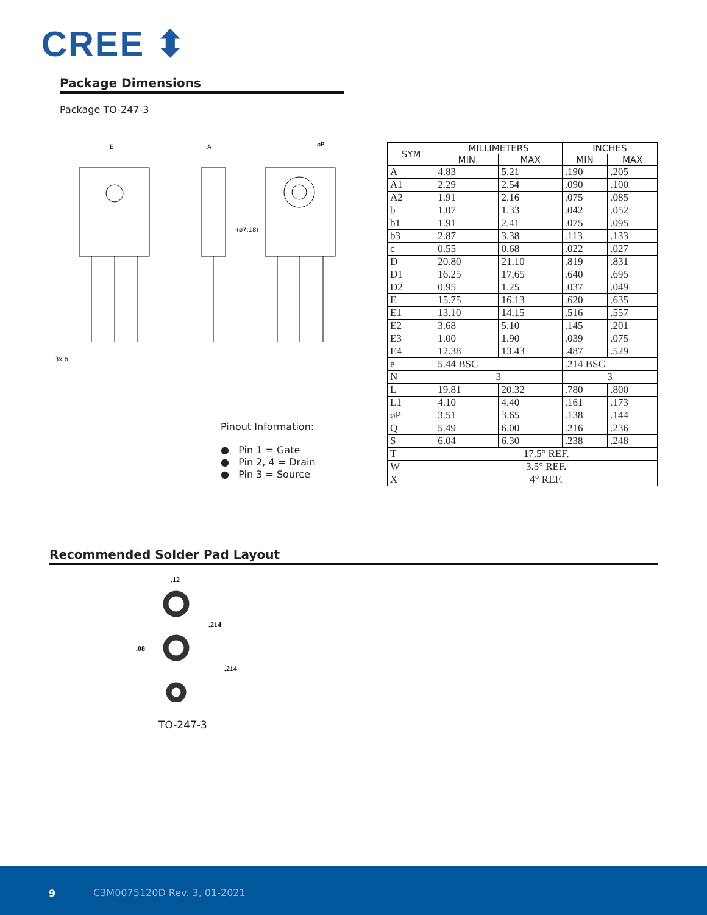CREE ⬍
Package Dimensions
Package TO-247-3
E
A
3x b
(ø7.18)
øP
Pinout Information:
● Pin 1 = Gate
● Pin 2, 4 = Drain
● Pin 3 = Source
| SYM | MILLIMETERS | | INCHES | |
| --- | --- | --- | --- | --- |
| | MIN | MAX | MIN | MAX |
| A | 4.83 | 5.21 | .190 | .205 |
| A1 | 2.29 | 2.54 | .090 | .100 |
| A2 | 1.91 | 2.16 | .075 | .085 |
| b | 1.07 | 1.33 | .042 | .052 |
| b1 | 1.91 | 2.41 | .075 | .095 |
| b3 | 2.87 | 3.38 | .113 | .133 |
| c | 0.55 | 0.68 | .022 | .027 |
| D | 20.80 | 21.10 | .819 | .831 |
| D1 | 16.25 | 17.65 | .640 | .695 |
| D2 | 0.95 | 1.25 | .037 | .049 |
| E | 15.75 | 16.13 | .620 | .635 |
| E1 | 13.10 | 14.15 | .516 | .557 |
| E2 | 3.68 | 5.10 | .145 | .201 |
| E3 | 1.00 | 1.90 | .039 | .075 |
| E4 | 12.38 | 13.43 | .487 | .529 |
| e | 5.44 BSC | | .214 BSC | |
| N | 3 | | 3 | |
| L | 19.81 | 20.32 | .780 | .800 |
| L1 | 4.10 | 4.40 | .161 | .173 |
| øP | 3.51 | 3.65 | .138 | .144 |
| Q | 5.49 | 6.00 | .216 | .236 |
| S | 6.04 | 6.30 | .238 | .248 |
| T | 17.5° REF. | | | |
| W | 3.5° REF. | | | |
| X | 4° REF. | | | |
Recommended Solder Pad Layout
.12
.214
.08
.214
TO-247-3
9 C3M0075120D Rev. 3, 01-2021